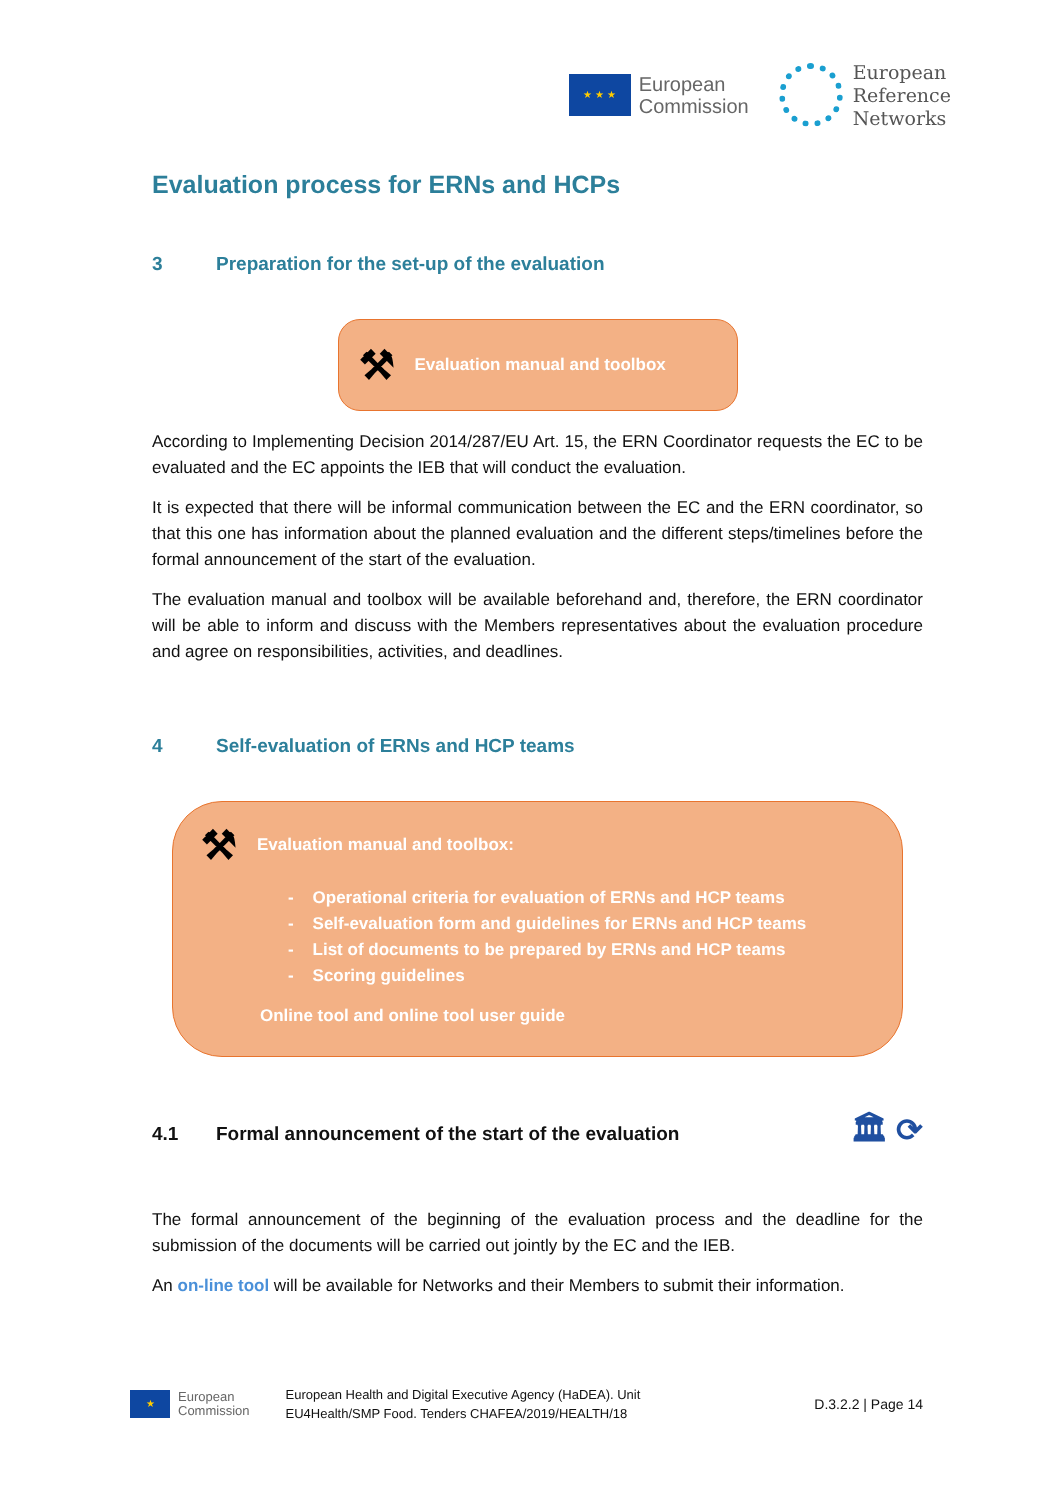★ ★ ★
European
Commission
European
Reference
Networks
Evaluation process for ERNs and HCPs
3 Preparation for the set-up of the evaluation
⚒ Evaluation manual and toolbox
According to Implementing Decision 2014/287/EU Art. 15, the ERN Coordinator requests the EC to be evaluated and the EC appoints the IEB that will conduct the evaluation.
It is expected that there will be informal communication between the EC and the ERN coordinator, so that this one has information about the planned evaluation and the different steps/timelines before the formal announcement of the start of the evaluation.
The evaluation manual and toolbox will be available beforehand and, therefore, the ERN coordinator will be able to inform and discuss with the Members representatives about the evaluation procedure and agree on responsibilities, activities, and deadlines.
4 Self-evaluation of ERNs and HCP teams
⚒ Evaluation manual and toolbox:
- Operational criteria for evaluation of ERNs and HCP teams
- Self-evaluation form and guidelines for ERNs and HCP teams
- List of documents to be prepared by ERNs and HCP teams
- Scoring guidelines
Online tool and online tool user guide
4.1 Formal announcement of the start of the evaluation 🏛 ⟳
The formal announcement of the beginning of the evaluation process and the deadline for the submission of the documents will be carried out jointly by the EC and the IEB.
An on-line tool will be available for Networks and their Members to submit their information.
★
European
Commission
European Health and Digital Executive Agency (HaDEA). Unit
EU4Health/SMP Food. Tenders CHAFEA/2019/HEALTH/18
D.3.2.2 | Page 14